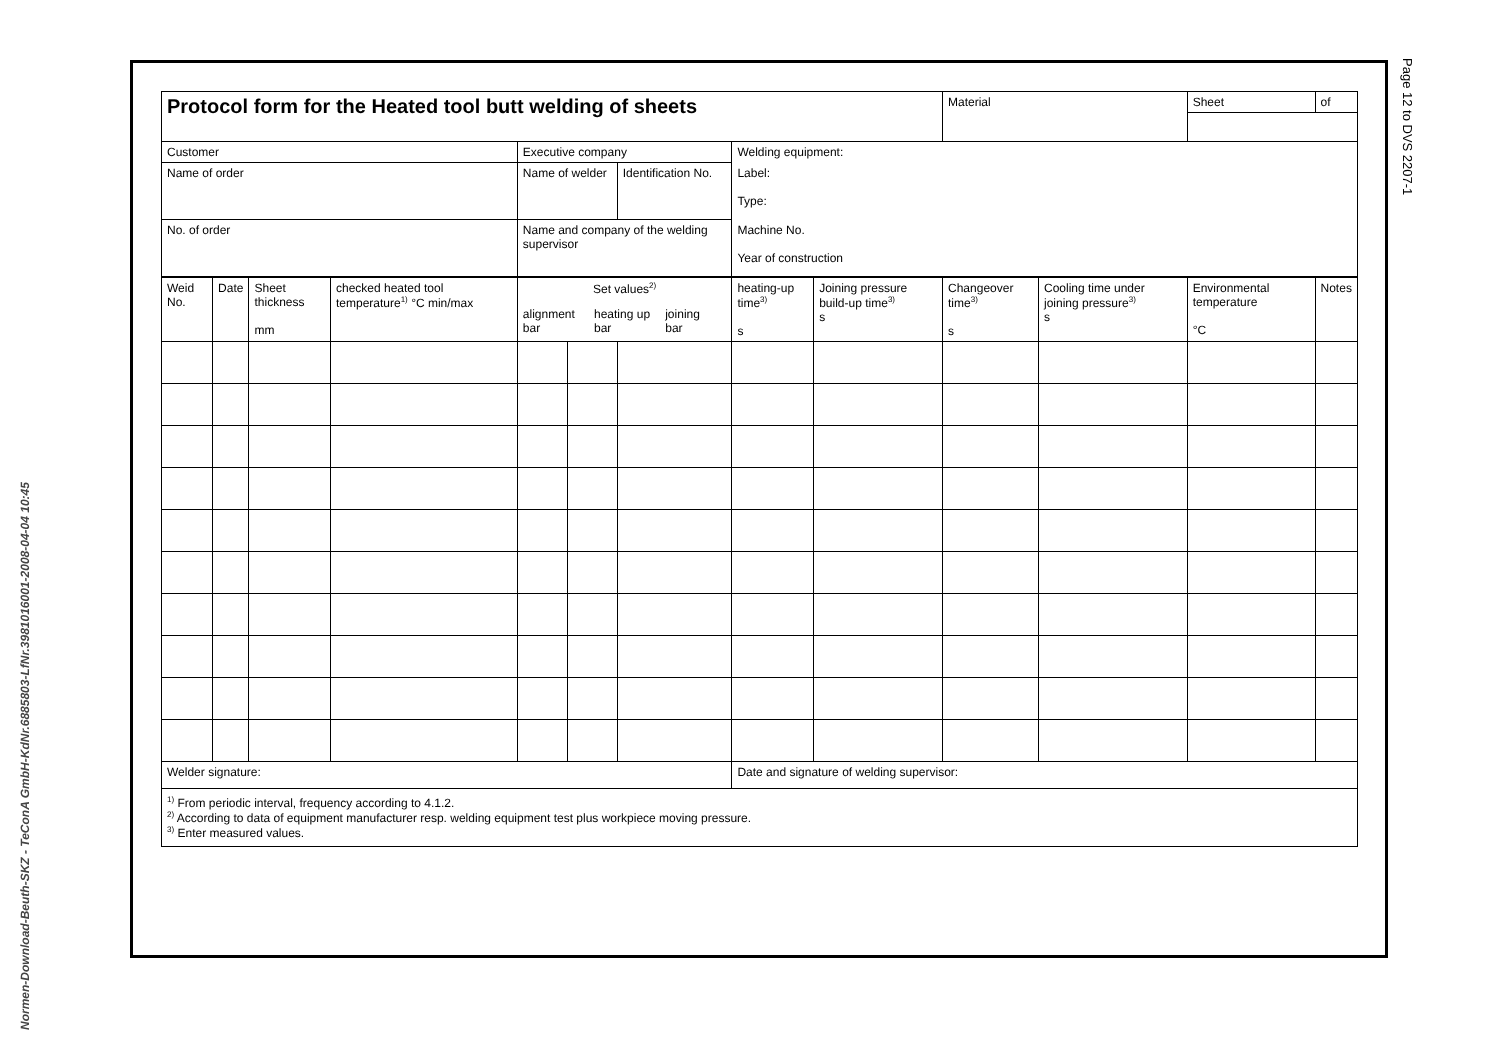Page 12 to DVS 2207-1
| Protocol form for the Heated tool butt welding of sheets | | | | | | | | | Material | | Sheet | of |
| Customer | | | | Executive company | | | Welding equipment: | | | | | |
| Name of order | | | | Name of welder | | Identification No. | Label: Type: | | | | | |
| No. of order | | | | Name and company of the welding supervisor | | | Machine No. Year of construction | | | | | |
| Weid No. | Date | Sheet thickness mm | checked heated tool temperature<sup>1)</sup> °C min/max | Set values<sup>2)</sup> alignment bar heating up bar joining bar | | | heating-up time<sup>3)</sup> s | Joining pressure build-up time<sup>3)</sup> s | Changeover time<sup>3)</sup> s | Cooling time under joining pressure<sup>3)</sup> s | Environmental temperature °C | Notes |
| Welder signature: | | | | | | | Date and signature of welding supervisor: | | | | | |
| <sup>1)</sup> From periodic interval, frequency according to 4.1.2. <sup>2)</sup> According to data of equipment manufacturer resp. welding equipment test plus workpiece moving pressure. <sup>3)</sup> Enter measured values. | | | | | | | | | | | | |
Normen-Download-Beuth-SKZ - TeConA GmbH-KdNr.6885803-LfNr.3981016001-2008-04-04 10:45